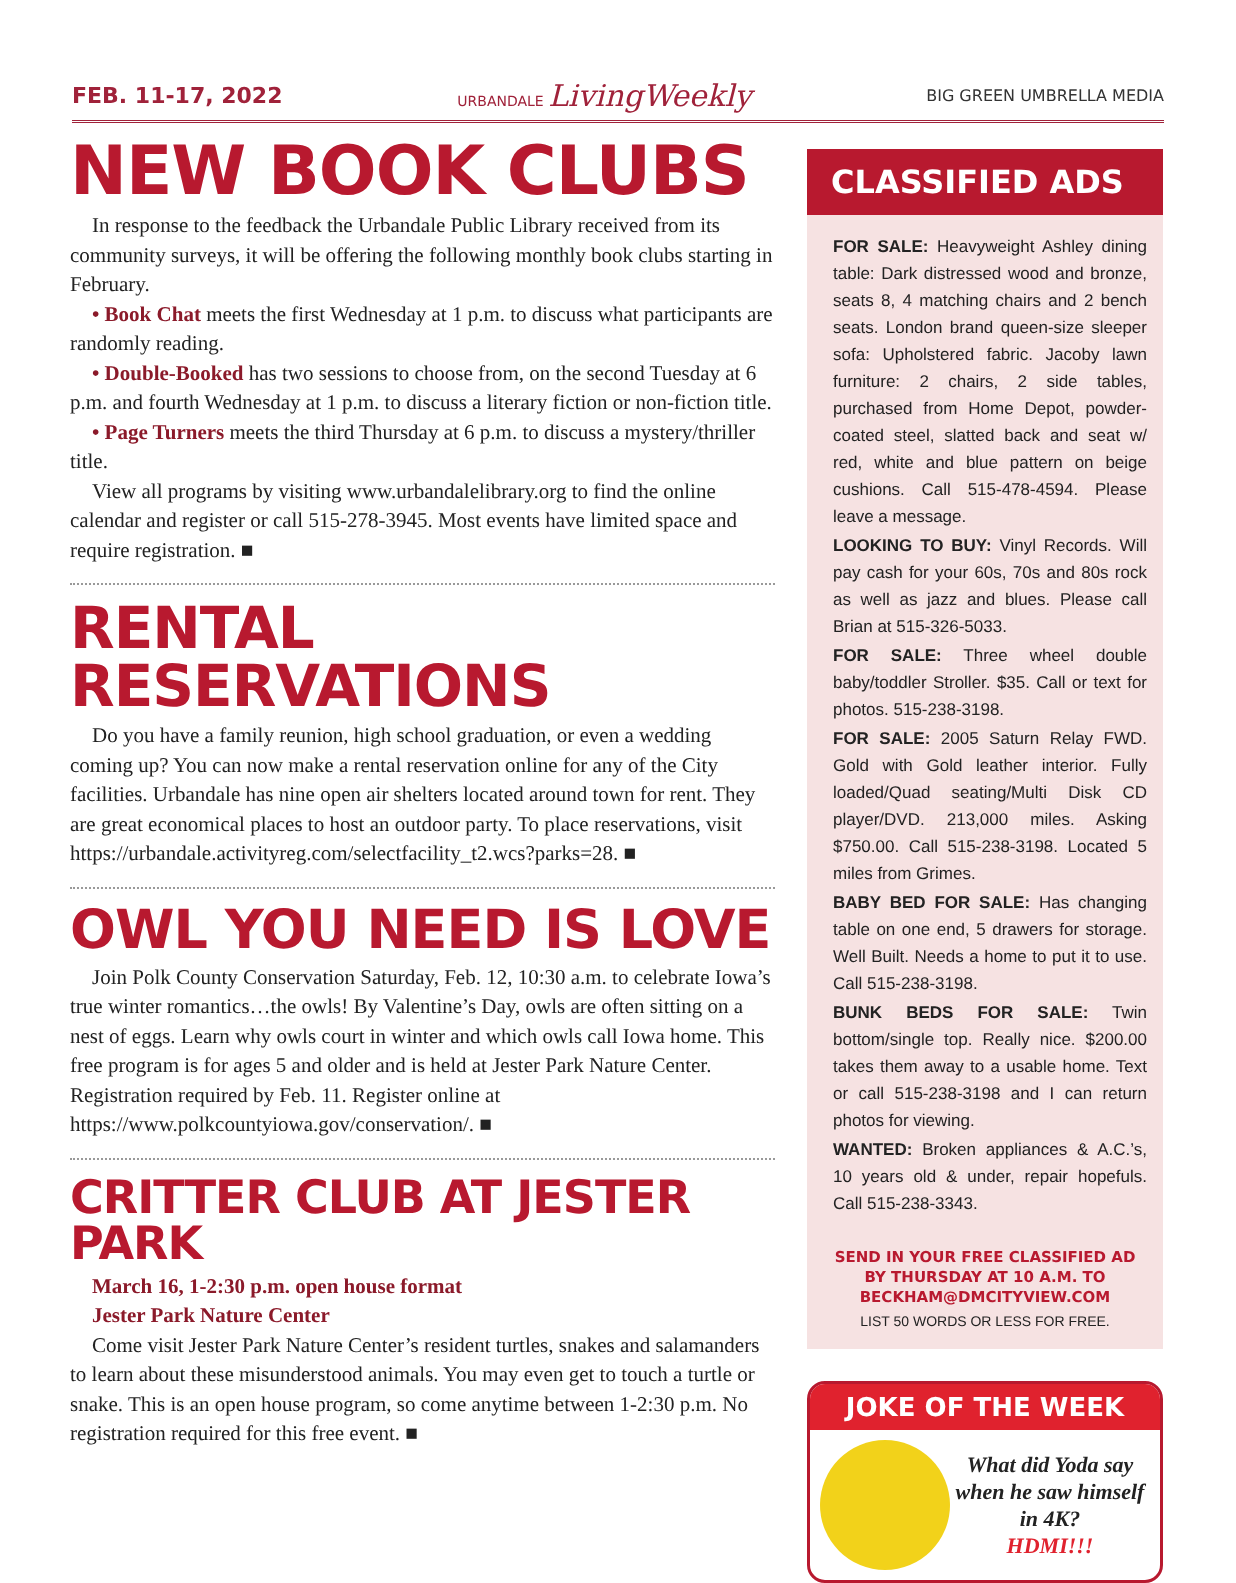FEB. 11-17, 2022 URBANDALE LivingWeekly BIG GREEN UMBRELLA MEDIA
NEW BOOK CLUBS
In response to the feedback the Urbandale Public Library received from its community surveys, it will be offering the following monthly book clubs starting in February.
• Book Chat meets the first Wednesday at 1 p.m. to discuss what participants are randomly reading.
• Double-Booked has two sessions to choose from, on the second Tuesday at 6 p.m. and fourth Wednesday at 1 p.m. to discuss a literary fiction or non-fiction title.
• Page Turners meets the third Thursday at 6 p.m. to discuss a mystery/thriller title.
View all programs by visiting www.urbandalelibrary.org to find the online calendar and register or call 515-278-3945. Most events have limited space and require registration. ■
RENTAL RESERVATIONS
Do you have a family reunion, high school graduation, or even a wedding coming up? You can now make a rental reservation online for any of the City facilities. Urbandale has nine open air shelters located around town for rent. They are great economical places to host an outdoor party. To place reservations, visit https://urbandale.activityreg.com/selectfacility_t2.wcs?parks=28. ■
OWL YOU NEED IS LOVE
Join Polk County Conservation Saturday, Feb. 12, 10:30 a.m. to celebrate Iowa’s true winter romantics…the owls! By Valentine’s Day, owls are often sitting on a nest of eggs. Learn why owls court in winter and which owls call Iowa home. This free program is for ages 5 and older and is held at Jester Park Nature Center. Registration required by Feb. 11. Register online at https://www.polkcountyiowa.gov/conservation/. ■
CRITTER CLUB AT JESTER PARK
March 16, 1-2:30 p.m. open house format
Jester Park Nature Center
Come visit Jester Park Nature Center’s resident turtles, snakes and salamanders to learn about these misunderstood animals. You may even get to touch a turtle or snake. This is an open house program, so come anytime between 1-2:30 p.m. No registration required for this free event. ■
CLASSIFIED ADS
FOR SALE: Heavyweight Ashley dining table: Dark distressed wood and bronze, seats 8, 4 matching chairs and 2 bench seats. London brand queen-size sleeper sofa: Upholstered fabric. Jacoby lawn furniture: 2 chairs, 2 side tables, purchased from Home Depot, powder-coated steel, slatted back and seat w/ red, white and blue pattern on beige cushions. Call 515-478-4594. Please leave a message.
LOOKING TO BUY: Vinyl Records. Will pay cash for your 60s, 70s and 80s rock as well as jazz and blues. Please call Brian at 515-326-5033.
FOR SALE: Three wheel double baby/toddler Stroller. $35. Call or text for photos. 515-238-3198.
FOR SALE: 2005 Saturn Relay FWD. Gold with Gold leather interior. Fully loaded/Quad seating/Multi Disk CD player/DVD. 213,000 miles. Asking $750.00. Call 515-238-3198. Located 5 miles from Grimes.
BABY BED FOR SALE: Has changing table on one end, 5 drawers for storage. Well Built. Needs a home to put it to use. Call 515-238-3198.
BUNK BEDS FOR SALE: Twin bottom/single top. Really nice. $200.00 takes them away to a usable home. Text or call 515-238-3198 and I can return photos for viewing.
WANTED: Broken appliances & A.C.’s, 10 years old & under, repair hopefuls. Call 515-238-3343.
SEND IN YOUR FREE CLASSIFIED AD
BY THURSDAY AT 10 A.M. TO
BECKHAM@DMCITYVIEW.COM
LIST 50 WORDS OR LESS FOR FREE.
JOKE OF THE WEEK
What did Yoda say when he saw himself in 4K?
HDMI!!!